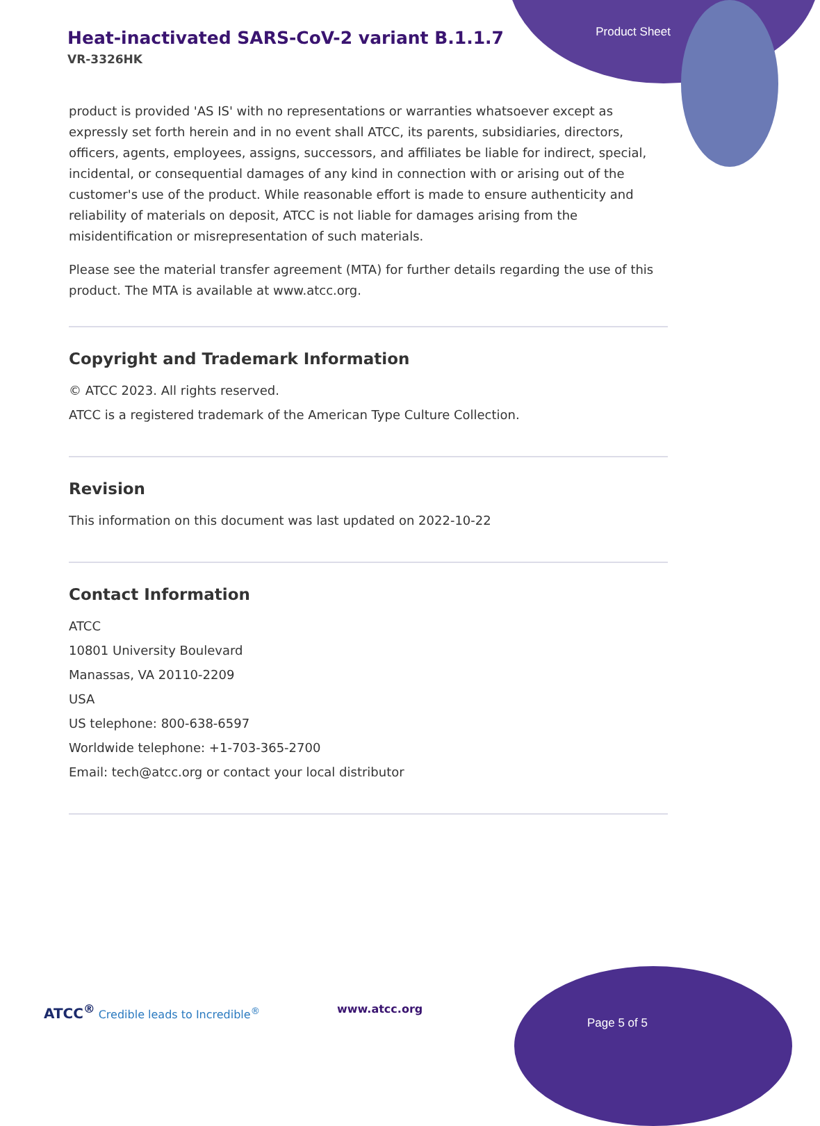Heat-inactivated SARS-CoV-2 variant B.1.1.7
VR-3326HK
Product Sheet
product is provided 'AS IS' with no representations or warranties whatsoever except as expressly set forth herein and in no event shall ATCC, its parents, subsidiaries, directors, officers, agents, employees, assigns, successors, and affiliates be liable for indirect, special, incidental, or consequential damages of any kind in connection with or arising out of the customer's use of the product. While reasonable effort is made to ensure authenticity and reliability of materials on deposit, ATCC is not liable for damages arising from the misidentification or misrepresentation of such materials.
Please see the material transfer agreement (MTA) for further details regarding the use of this product. The MTA is available at www.atcc.org.
Copyright and Trademark Information
© ATCC 2023. All rights reserved.
ATCC is a registered trademark of the American Type Culture Collection.
Revision
This information on this document was last updated on 2022-10-22
Contact Information
ATCC
10801 University Boulevard
Manassas, VA 20110-2209
USA
US telephone: 800-638-6597
Worldwide telephone: +1-703-365-2700
Email: tech@atcc.org or contact your local distributor
ATCC<sup>®</sup> Credible leads to Incredible<sup>®</sup> www.atcc.org
Page 5 of 5